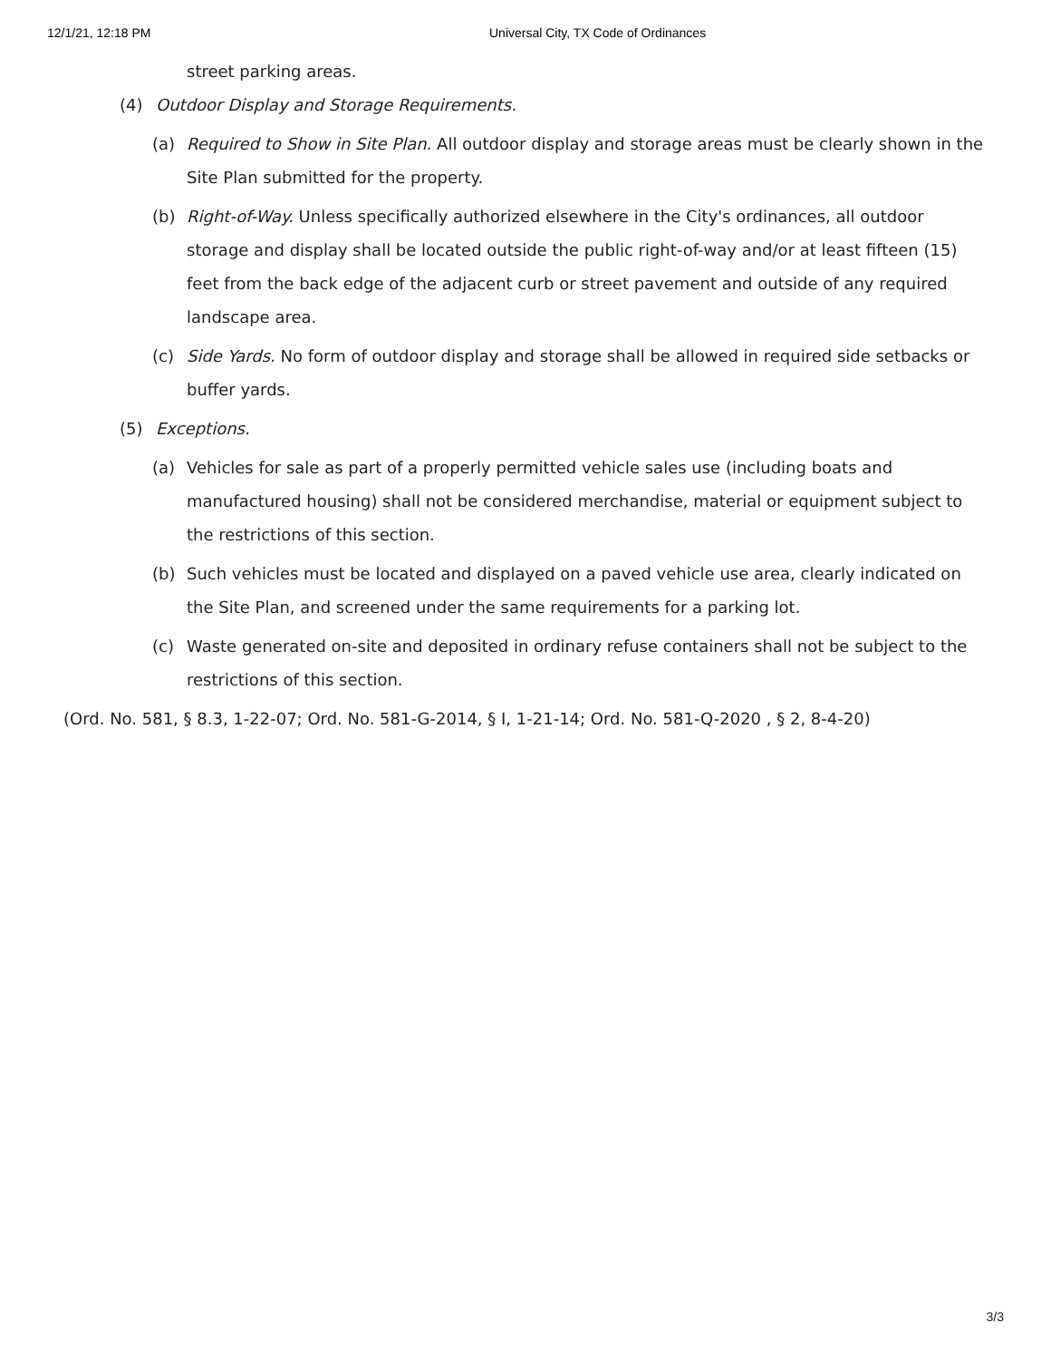12/1/21, 12:18 PM Universal City, TX Code of Ordinances
street parking areas.
(4) Outdoor Display and Storage Requirements.
(a) Required to Show in Site Plan. All outdoor display and storage areas must be clearly shown in the Site Plan submitted for the property.
(b) Right-of-Way. Unless specifically authorized elsewhere in the City's ordinances, all outdoor storage and display shall be located outside the public right-of-way and/or at least fifteen (15) feet from the back edge of the adjacent curb or street pavement and outside of any required landscape area.
(c) Side Yards. No form of outdoor display and storage shall be allowed in required side setbacks or buffer yards.
(5) Exceptions.
(a) Vehicles for sale as part of a properly permitted vehicle sales use (including boats and manufactured housing) shall not be considered merchandise, material or equipment subject to the restrictions of this section.
(b) Such vehicles must be located and displayed on a paved vehicle use area, clearly indicated on the Site Plan, and screened under the same requirements for a parking lot.
(c) Waste generated on-site and deposited in ordinary refuse containers shall not be subject to the restrictions of this section.
(Ord. No. 581, § 8.3, 1-22-07; Ord. No. 581-G-2014, § I, 1-21-14; Ord. No. 581-Q-2020 , § 2, 8-4-20)
3/3